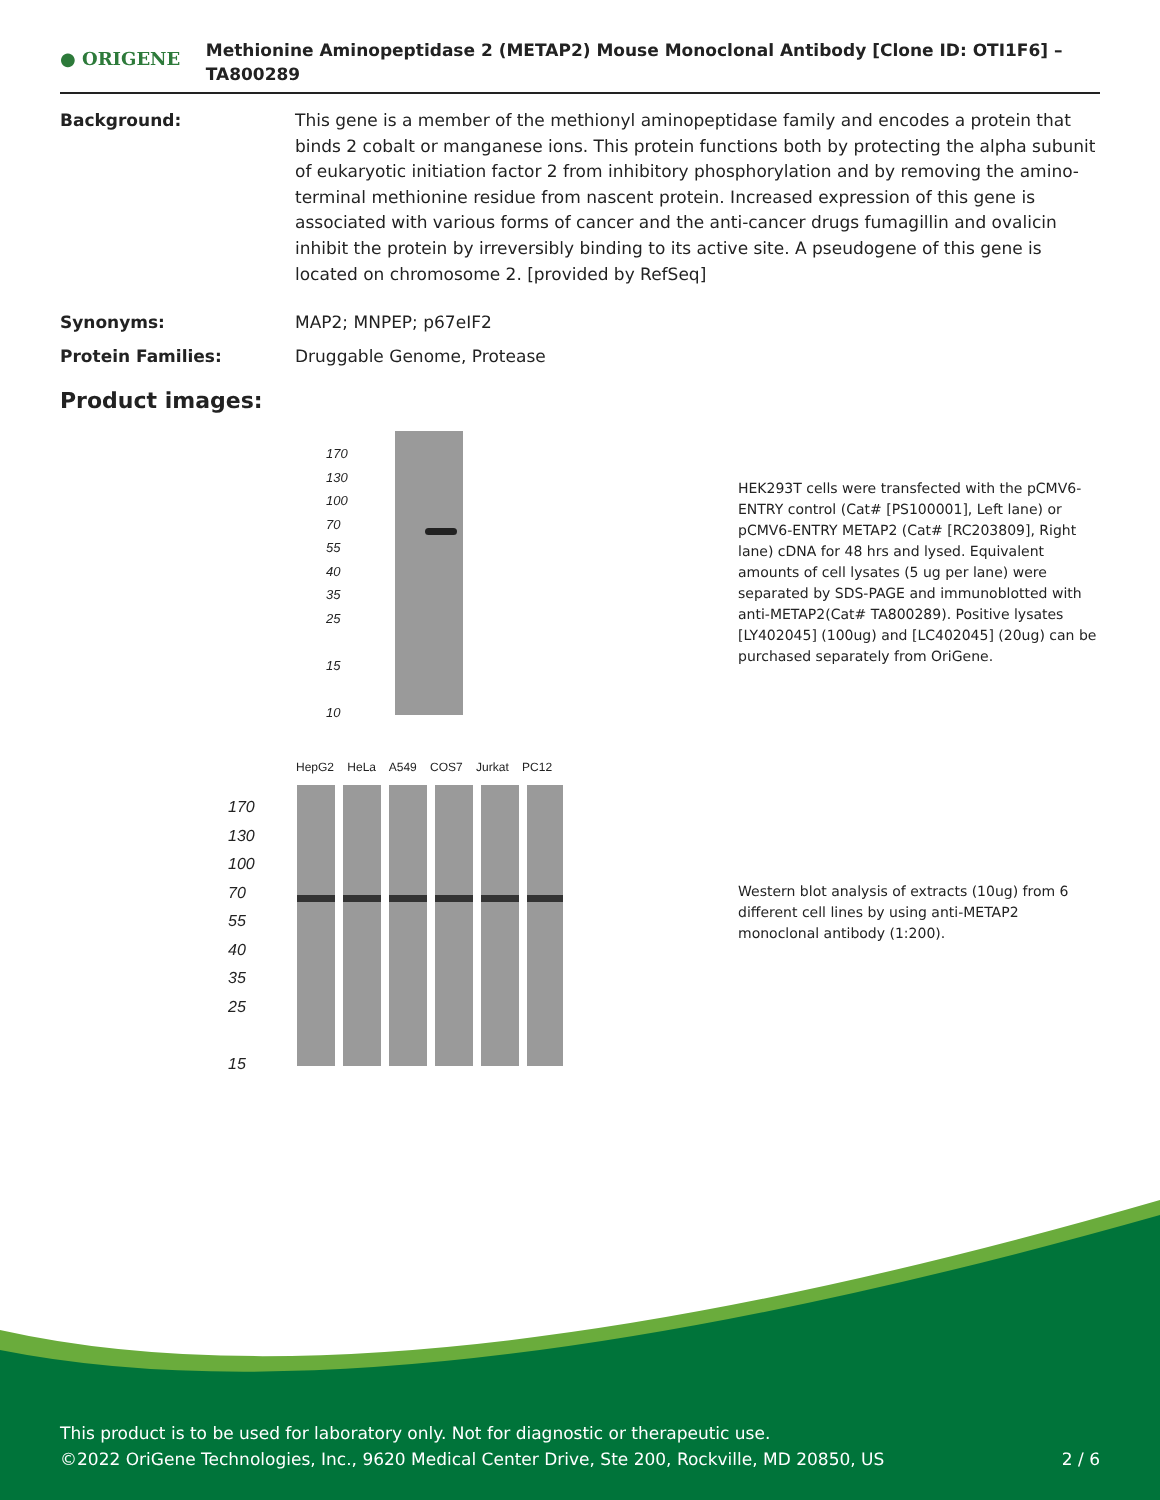● ORIGENE
Methionine Aminopeptidase 2 (METAP2) Mouse Monoclonal Antibody [Clone ID: OTI1F6] – TA800289
Background: This gene is a member of the methionyl aminopeptidase family and encodes a protein that binds 2 cobalt or manganese ions. This protein functions both by protecting the alpha subunit of eukaryotic initiation factor 2 from inhibitory phosphorylation and by removing the amino-terminal methionine residue from nascent protein. Increased expression of this gene is associated with various forms of cancer and the anti-cancer drugs fumagillin and ovalicin inhibit the protein by irreversibly binding to its active site. A pseudogene of this gene is located on chromosome 2. [provided by RefSeq]
Synonyms: MAP2; MNPEP; p67eIF2
Protein Families: Druggable Genome, Protease
Product images:
170
130
100
70
55
40
35
25
15
10
HEK293T cells were transfected with the pCMV6-ENTRY control (Cat# [PS100001], Left lane) or pCMV6-ENTRY METAP2 (Cat# [RC203809], Right lane) cDNA for 48 hrs and lysed. Equivalent amounts of cell lysates (5 ug per lane) were separated by SDS-PAGE and immunoblotted with anti-METAP2(Cat# TA800289). Positive lysates [LY402045] (100ug) and [LC402045] (20ug) can be purchased separately from OriGene.
HepG2 HeLa A549 COS7 Jurkat PC12
170
130
100
70
55
40
35
25
15
Western blot analysis of extracts (10ug) from 6 different cell lines by using anti-METAP2 monoclonal antibody (1:200).
This product is to be used for laboratory only. Not for diagnostic or therapeutic use.
©2022 OriGene Technologies, Inc., 9620 Medical Center Drive, Ste 200, Rockville, MD 20850, US
2 / 6